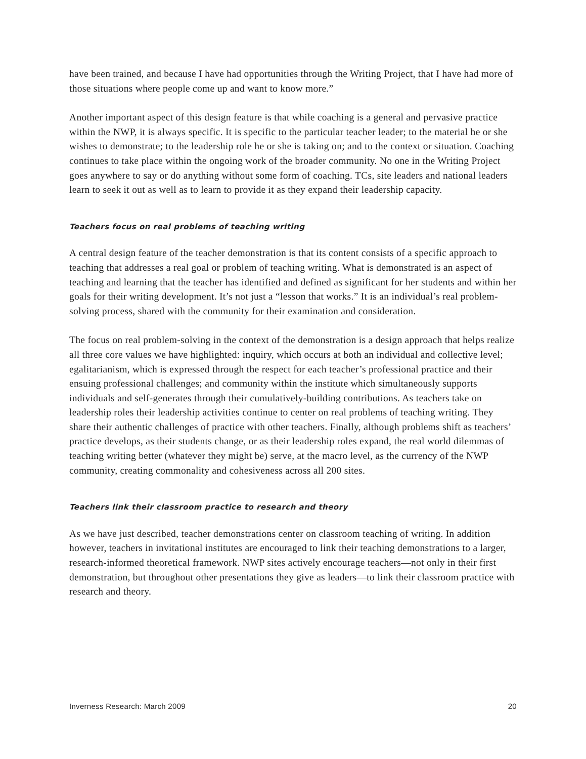have been trained, and because I have had opportunities through the Writing Project, that I have had more of those situations where people come up and want to know more.”
Another important aspect of this design feature is that while coaching is a general and pervasive practice within the NWP, it is always specific. It is specific to the particular teacher leader; to the material he or she wishes to demonstrate; to the leadership role he or she is taking on; and to the context or situation. Coaching continues to take place within the ongoing work of the broader community. No one in the Writing Project goes anywhere to say or do anything without some form of coaching. TCs, site leaders and national leaders learn to seek it out as well as to learn to provide it as they expand their leadership capacity.
Teachers focus on real problems of teaching writing
A central design feature of the teacher demonstration is that its content consists of a specific approach to teaching that addresses a real goal or problem of teaching writing. What is demonstrated is an aspect of teaching and learning that the teacher has identified and defined as significant for her students and within her goals for their writing development. It’s not just a “lesson that works.” It is an individual’s real problem-solving process, shared with the community for their examination and consideration.
The focus on real problem-solving in the context of the demonstration is a design approach that helps realize all three core values we have highlighted: inquiry, which occurs at both an individual and collective level; egalitarianism, which is expressed through the respect for each teacher’s professional practice and their ensuing professional challenges; and community within the institute which simultaneously supports individuals and self-generates through their cumulatively-building contributions. As teachers take on leadership roles their leadership activities continue to center on real problems of teaching writing. They share their authentic challenges of practice with other teachers. Finally, although problems shift as teachers’ practice develops, as their students change, or as their leadership roles expand, the real world dilemmas of teaching writing better (whatever they might be) serve, at the macro level, as the currency of the NWP community, creating commonality and cohesiveness across all 200 sites.
Teachers link their classroom practice to research and theory
As we have just described, teacher demonstrations center on classroom teaching of writing. In addition however, teachers in invitational institutes are encouraged to link their teaching demonstrations to a larger, research-informed theoretical framework. NWP sites actively encourage teachers—not only in their first demonstration, but throughout other presentations they give as leaders—to link their classroom practice with research and theory.
Inverness Research: March 2009 20